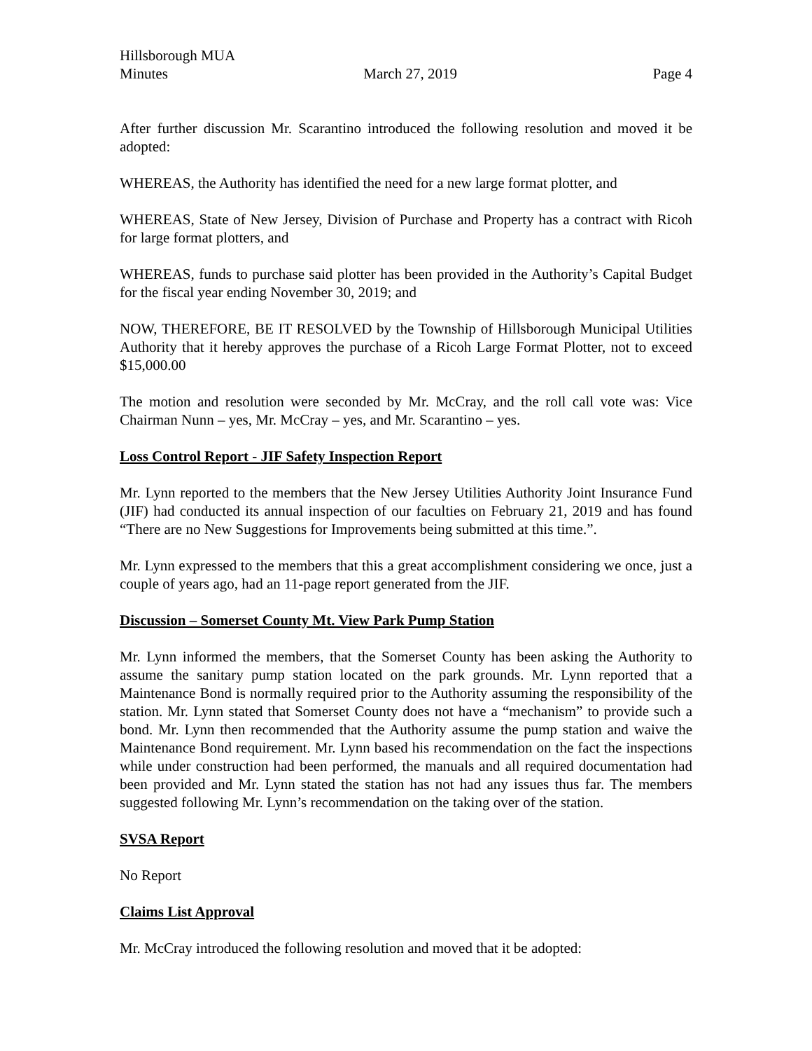Hillsborough MUA
Minutes March 27, 2019 Page 4
After further discussion Mr. Scarantino introduced the following resolution and moved it be adopted:
WHEREAS, the Authority has identified the need for a new large format plotter, and
WHEREAS, State of New Jersey, Division of Purchase and Property has a contract with Ricoh for large format plotters, and
WHEREAS, funds to purchase said plotter has been provided in the Authority’s Capital Budget for the fiscal year ending November 30, 2019; and
NOW, THEREFORE, BE IT RESOLVED by the Township of Hillsborough Municipal Utilities Authority that it hereby approves the purchase of a Ricoh Large Format Plotter, not to exceed $15,000.00
The motion and resolution were seconded by Mr. McCray, and the roll call vote was: Vice Chairman Nunn – yes, Mr. McCray – yes, and Mr. Scarantino – yes.
Loss Control Report - JIF Safety Inspection Report
Mr. Lynn reported to the members that the New Jersey Utilities Authority Joint Insurance Fund (JIF) had conducted its annual inspection of our faculties on February 21, 2019 and has found “There are no New Suggestions for Improvements being submitted at this time.”.
Mr. Lynn expressed to the members that this a great accomplishment considering we once, just a couple of years ago, had an 11-page report generated from the JIF.
Discussion – Somerset County Mt. View Park Pump Station
Mr. Lynn informed the members, that the Somerset County has been asking the Authority to assume the sanitary pump station located on the park grounds. Mr. Lynn reported that a Maintenance Bond is normally required prior to the Authority assuming the responsibility of the station. Mr. Lynn stated that Somerset County does not have a “mechanism” to provide such a bond. Mr. Lynn then recommended that the Authority assume the pump station and waive the Maintenance Bond requirement. Mr. Lynn based his recommendation on the fact the inspections while under construction had been performed, the manuals and all required documentation had been provided and Mr. Lynn stated the station has not had any issues thus far. The members suggested following Mr. Lynn’s recommendation on the taking over of the station.
SVSA Report
No Report
Claims List Approval
Mr. McCray introduced the following resolution and moved that it be adopted: